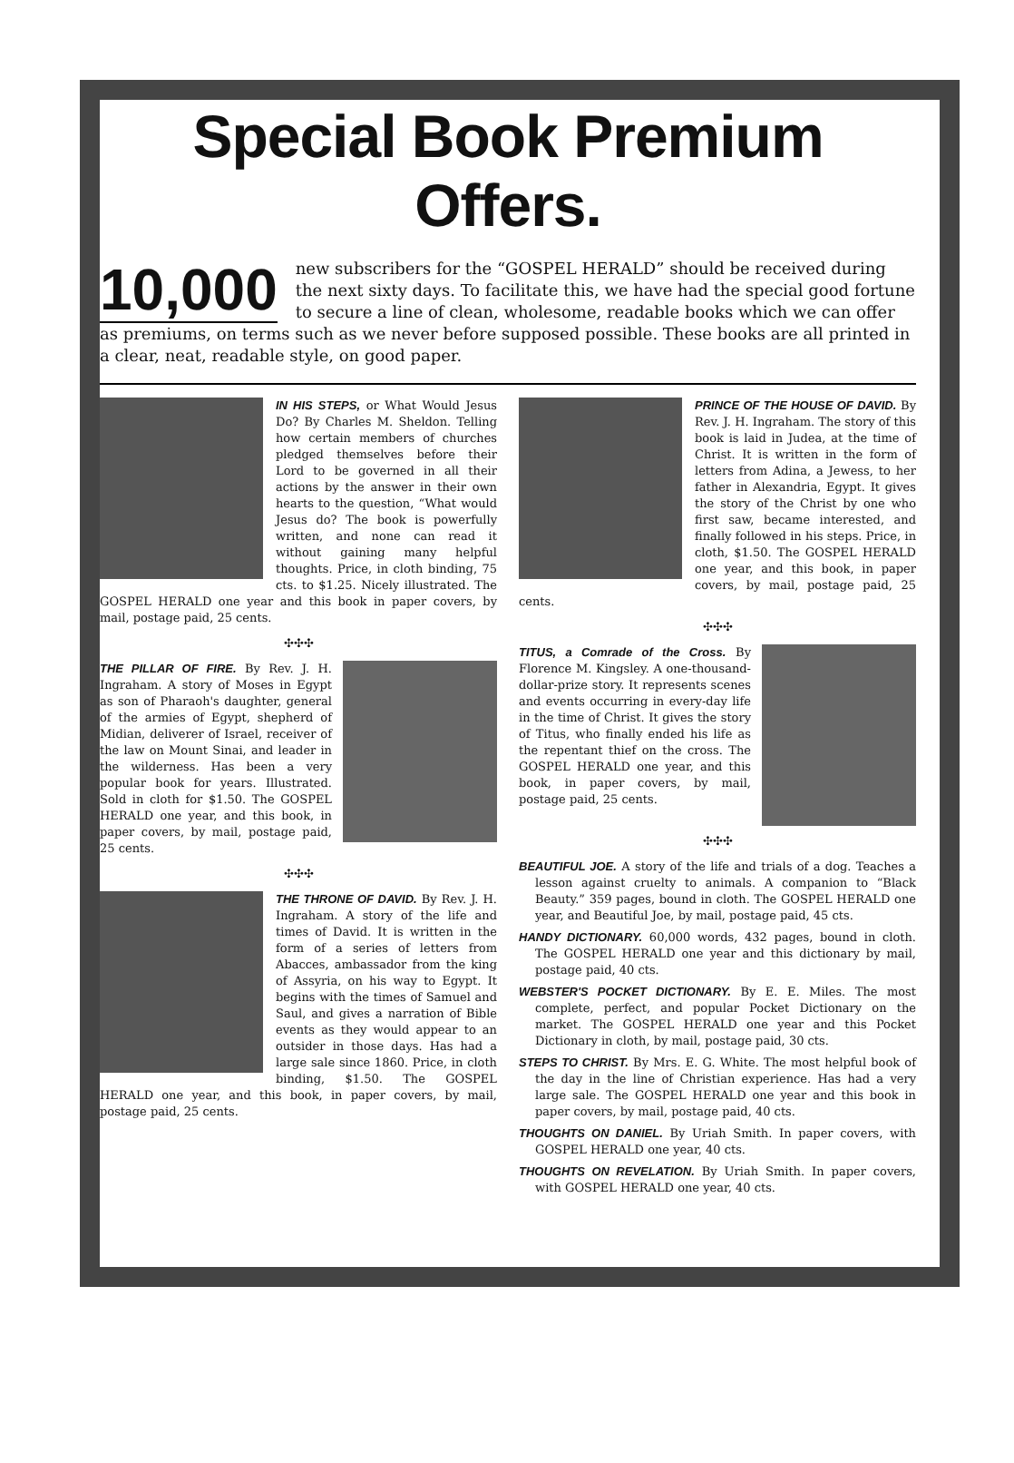Special Book Premium Offers.
10,000 new subscribers for the “GOSPEL HERALD” should be received during the next sixty days. To facilitate this, we have had the special good fortune to secure a line of clean, wholesome, readable books which we can offer as premiums, on terms such as we never before supposed possible. These books are all printed in a clear, neat, readable style, on good paper.
IN HIS STEPS, or What Would Jesus Do? By Charles M. Sheldon. Telling how certain members of churches pledged themselves before their Lord to be governed in all their actions by the answer in their own hearts to the question, “What would Jesus do? The book is powerfully written, and none can read it without gaining many helpful thoughts. Price, in cloth binding, 75 cts. to $1.25. Nicely illustrated. The GOSPEL HERALD one year and this book in paper covers, by mail, postage paid, 25 cents.
✣✣✣
THE PILLAR OF FIRE. By Rev. J. H. Ingraham. A story of Moses in Egypt as son of Pharaoh's daughter, general of the armies of Egypt, shepherd of Midian, deliverer of Israel, receiver of the law on Mount Sinai, and leader in the wilderness. Has been a very popular book for years. Illustrated. Sold in cloth for $1.50. The GOSPEL HERALD one year, and this book, in paper covers, by mail, postage paid, 25 cents.
✣✣✣
THE THRONE OF DAVID. By Rev. J. H. Ingraham. A story of the life and times of David. It is written in the form of a series of letters from Abacces, ambassador from the king of Assyria, on his way to Egypt. It begins with the times of Samuel and Saul, and gives a narration of Bible events as they would appear to an outsider in those days. Has had a large sale since 1860. Price, in cloth binding, $1.50. The GOSPEL HERALD one year, and this book, in paper covers, by mail, postage paid, 25 cents.
PRINCE OF THE HOUSE OF DAVID. By Rev. J. H. Ingraham. The story of this book is laid in Judea, at the time of Christ. It is written in the form of letters from Adina, a Jewess, to her father in Alexandria, Egypt. It gives the story of the Christ by one who first saw, became interested, and finally followed in his steps. Price, in cloth, $1.50. The GOSPEL HERALD one year, and this book, in paper covers, by mail, postage paid, 25 cents.
✣✣✣
TITUS, a Comrade of the Cross. By Florence M. Kingsley. A one-thousand-dollar-prize story. It represents scenes and events occurring in every-day life in the time of Christ. It gives the story of Titus, who finally ended his life as the repentant thief on the cross. The GOSPEL HERALD one year, and this book, in paper covers, by mail, postage paid, 25 cents.
✣✣✣
BEAUTIFUL JOE. A story of the life and trials of a dog. Teaches a lesson against cruelty to animals. A companion to “Black Beauty.” 359 pages, bound in cloth. The GOSPEL HERALD one year, and Beautiful Joe, by mail, postage paid, 45 cts.
HANDY DICTIONARY. 60,000 words, 432 pages, bound in cloth. The GOSPEL HERALD one year and this dictionary by mail, postage paid, 40 cts.
WEBSTER'S POCKET DICTIONARY. By E. E. Miles. The most complete, perfect, and popular Pocket Dictionary on the market. The GOSPEL HERALD one year and this Pocket Dictionary in cloth, by mail, postage paid, 30 cts.
STEPS TO CHRIST. By Mrs. E. G. White. The most helpful book of the day in the line of Christian experience. Has had a very large sale. The GOSPEL HERALD one year and this book in paper covers, by mail, postage paid, 40 cts.
THOUGHTS ON DANIEL. By Uriah Smith. In paper covers, with GOSPEL HERALD one year, 40 cts.
THOUGHTS ON REVELATION. By Uriah Smith. In paper covers, with GOSPEL HERALD one year, 40 cts.